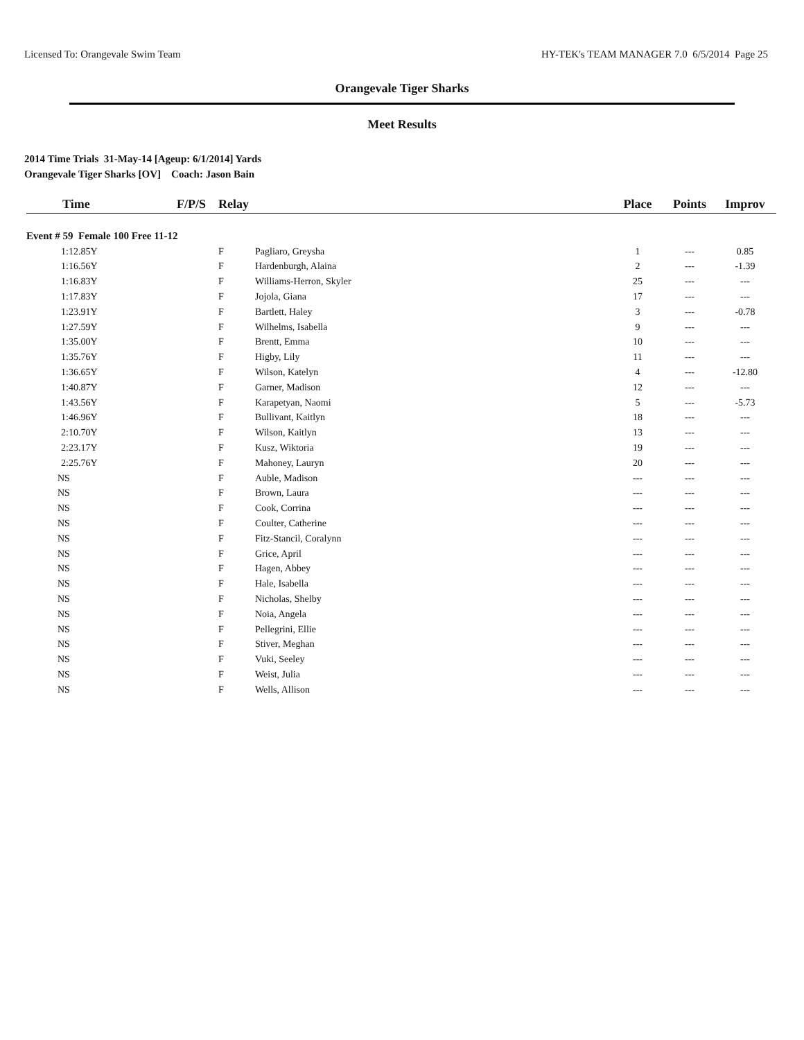Licensed To: Orangevale Swim Team HY-TEK's TEAM MANAGER 7.0 6/5/2014 Page 25
Orangevale Tiger Sharks
Meet Results
2014 Time Trials 31-May-14 [Ageup: 6/1/2014] Yards
Orangevale Tiger Sharks [OV] Coach: Jason Bain
| Time | F/P/S | Relay | | Place | Points | Improv |
| --- | --- | --- | --- | --- | --- | --- |
| Event # 59 Female 100 Free 11-12 | | | | | | |
| 1:12.85Y | | F | Pagliaro, Greysha | 1 | --- | 0.85 |
| 1:16.56Y | | F | Hardenburgh, Alaina | 2 | --- | -1.39 |
| 1:16.83Y | | F | Williams-Herron, Skyler | 25 | --- | --- |
| 1:17.83Y | | F | Jojola, Giana | 17 | --- | --- |
| 1:23.91Y | | F | Bartlett, Haley | 3 | --- | -0.78 |
| 1:27.59Y | | F | Wilhelms, Isabella | 9 | --- | --- |
| 1:35.00Y | | F | Brentt, Emma | 10 | --- | --- |
| 1:35.76Y | | F | Higby, Lily | 11 | --- | --- |
| 1:36.65Y | | F | Wilson, Katelyn | 4 | --- | -12.80 |
| 1:40.87Y | | F | Garner, Madison | 12 | --- | --- |
| 1:43.56Y | | F | Karapetyan, Naomi | 5 | --- | -5.73 |
| 1:46.96Y | | F | Bullivant, Kaitlyn | 18 | --- | --- |
| 2:10.70Y | | F | Wilson, Kaitlyn | 13 | --- | --- |
| 2:23.17Y | | F | Kusz, Wiktoria | 19 | --- | --- |
| 2:25.76Y | | F | Mahoney, Lauryn | 20 | --- | --- |
| NS | | F | Auble, Madison | --- | --- | --- |
| NS | | F | Brown, Laura | --- | --- | --- |
| NS | | F | Cook, Corrina | --- | --- | --- |
| NS | | F | Coulter, Catherine | --- | --- | --- |
| NS | | F | Fitz-Stancil, Coralynn | --- | --- | --- |
| NS | | F | Grice, April | --- | --- | --- |
| NS | | F | Hagen, Abbey | --- | --- | --- |
| NS | | F | Hale, Isabella | --- | --- | --- |
| NS | | F | Nicholas, Shelby | --- | --- | --- |
| NS | | F | Noia, Angela | --- | --- | --- |
| NS | | F | Pellegrini, Ellie | --- | --- | --- |
| NS | | F | Stiver, Meghan | --- | --- | --- |
| NS | | F | Vuki, Seeley | --- | --- | --- |
| NS | | F | Weist, Julia | --- | --- | --- |
| NS | | F | Wells, Allison | --- | --- | --- |